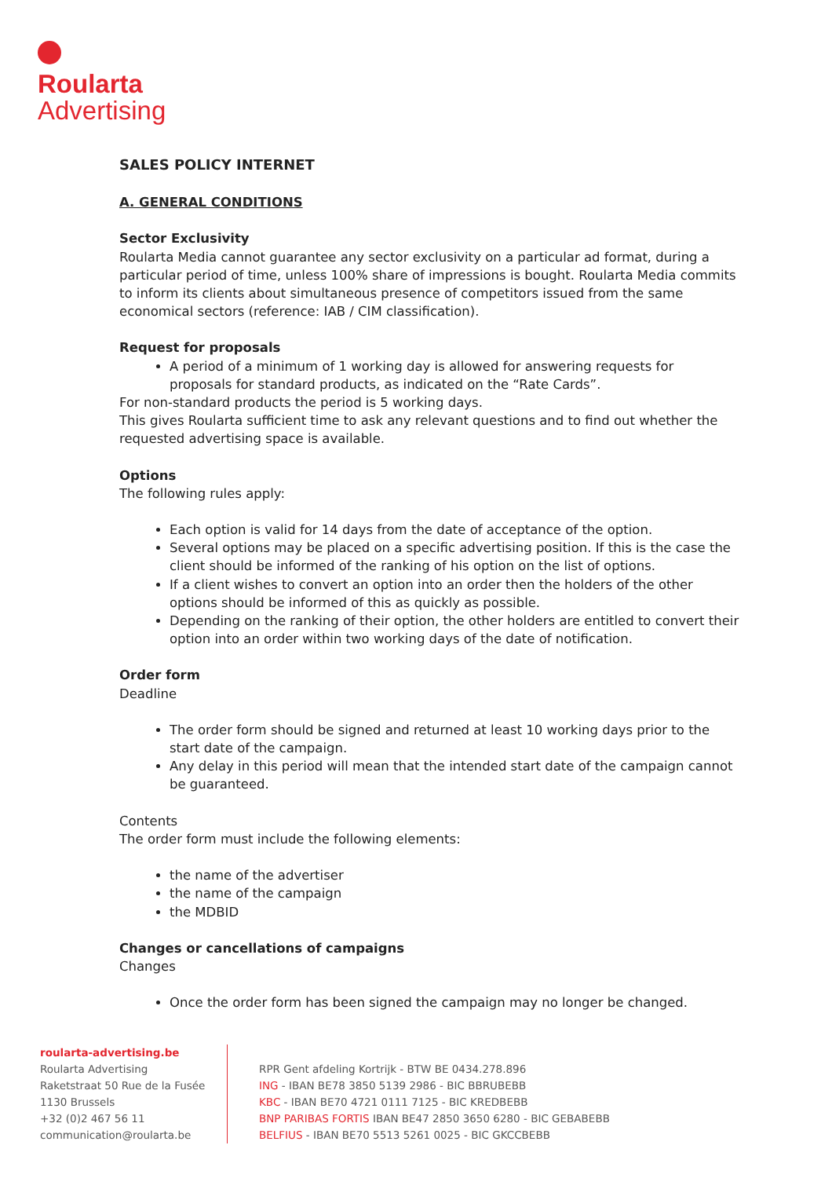Roularta
Advertising
SALES POLICY INTERNET
A. GENERAL CONDITIONS
Sector Exclusivity
Roularta Media cannot guarantee any sector exclusivity on a particular ad format, during a particular period of time, unless 100% share of impressions is bought. Roularta Media commits to inform its clients about simultaneous presence of competitors issued from the same economical sectors (reference: IAB / CIM classification).
Request for proposals
A period of a minimum of 1 working day is allowed for answering requests for proposals for standard products, as indicated on the “Rate Cards”.
For non-standard products the period is 5 working days.
This gives Roularta sufficient time to ask any relevant questions and to find out whether the requested advertising space is available.
Options
The following rules apply:
Each option is valid for 14 days from the date of acceptance of the option.
Several options may be placed on a specific advertising position. If this is the case the client should be informed of the ranking of his option on the list of options.
If a client wishes to convert an option into an order then the holders of the other options should be informed of this as quickly as possible.
Depending on the ranking of their option, the other holders are entitled to convert their option into an order within two working days of the date of notification.
Order form
Deadline
The order form should be signed and returned at least 10 working days prior to the start date of the campaign.
Any delay in this period will mean that the intended start date of the campaign cannot be guaranteed.
Contents
The order form must include the following elements:
the name of the advertiser
the name of the campaign
the MDBID
Changes or cancellations of campaigns
Changes
Once the order form has been signed the campaign may no longer be changed.
roularta-advertising.be
Roularta Advertising
Raketstraat 50 Rue de la Fusée
1130 Brussels
+32 (0)2 467 56 11
communication@roularta.be
RPR Gent afdeling Kortrijk - BTW BE 0434.278.896
ING - IBAN BE78 3850 5139 2986 - BIC BBRUBEBB
KBC - IBAN BE70 4721 0111 7125 - BIC KREDBEBB
BNP PARIBAS FORTIS IBAN BE47 2850 3650 6280 - BIC GEBABEBB
BELFIUS - IBAN BE70 5513 5261 0025 - BIC GKCCBEBB